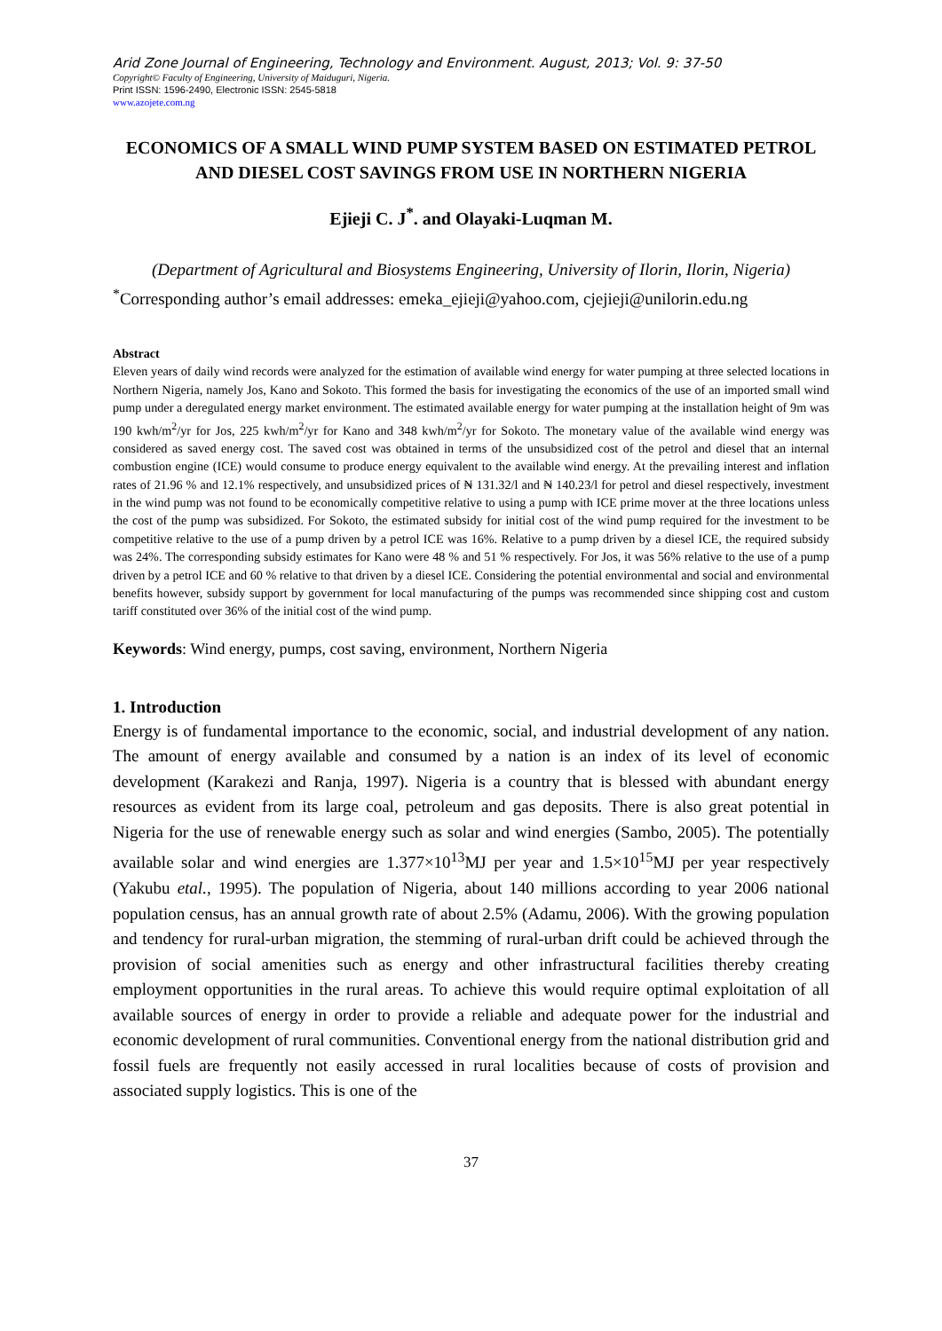Arid Zone Journal of Engineering, Technology and Environment. August, 2013; Vol. 9: 37-50
Copyright© Faculty of Engineering, University of Maiduguri, Nigeria.
Print ISSN: 1596-2490, Electronic ISSN: 2545-5818
www.azojete.com.ng
ECONOMICS OF A SMALL WIND PUMP SYSTEM BASED ON ESTIMATED PETROL AND DIESEL COST SAVINGS FROM USE IN NORTHERN NIGERIA
Ejieji C. J<sup>*</sup>. and Olayaki-Luqman M.
(Department of Agricultural and Biosystems Engineering, University of Ilorin, Ilorin, Nigeria)
<sup>*</sup> Corresponding author’s email addresses: emeka_ejieji@yahoo.com, cjejieji@unilorin.edu.ng
Abstract
Eleven years of daily wind records were analyzed for the estimation of available wind energy for water pumping at three selected locations in Northern Nigeria, namely Jos, Kano and Sokoto. This formed the basis for investigating the economics of the use of an imported small wind pump under a deregulated energy market environment. The estimated available energy for water pumping at the installation height of 9m was 190 kwh/m<sup>2</sup>/yr for Jos, 225 kwh/m<sup>2</sup>/yr for Kano and 348 kwh/m<sup>2</sup>/yr for Sokoto. The monetary value of the available wind energy was considered as saved energy cost. The saved cost was obtained in terms of the unsubsidized cost of the petrol and diesel that an internal combustion engine (ICE) would consume to produce energy equivalent to the available wind energy. At the prevailing interest and inflation rates of 21.96 % and 12.1% respectively, and unsubsidized prices of ₦ 131.32/l and ₦ 140.23/l for petrol and diesel respectively, investment in the wind pump was not found to be economically competitive relative to using a pump with ICE prime mover at the three locations unless the cost of the pump was subsidized. For Sokoto, the estimated subsidy for initial cost of the wind pump required for the investment to be competitive relative to the use of a pump driven by a petrol ICE was 16%. Relative to a pump driven by a diesel ICE, the required subsidy was 24%. The corresponding subsidy estimates for Kano were 48 % and 51 % respectively. For Jos, it was 56% relative to the use of a pump driven by a petrol ICE and 60 % relative to that driven by a diesel ICE. Considering the potential environmental and social and environmental benefits however, subsidy support by government for local manufacturing of the pumps was recommended since shipping cost and custom tariff constituted over 36% of the initial cost of the wind pump.
Keywords: Wind energy, pumps, cost saving, environment, Northern Nigeria
1. Introduction
Energy is of fundamental importance to the economic, social, and industrial development of any nation. The amount of energy available and consumed by a nation is an index of its level of economic development (Karakezi and Ranja, 1997). Nigeria is a country that is blessed with abundant energy resources as evident from its large coal, petroleum and gas deposits. There is also great potential in Nigeria for the use of renewable energy such as solar and wind energies (Sambo, 2005). The potentially available solar and wind energies are 1.377×10<sup>13</sup>MJ per year and 1.5×10<sup>15</sup>MJ per year respectively (Yakubu etal., 1995). The population of Nigeria, about 140 millions according to year 2006 national population census, has an annual growth rate of about 2.5% (Adamu, 2006). With the growing population and tendency for rural-urban migration, the stemming of rural-urban drift could be achieved through the provision of social amenities such as energy and other infrastructural facilities thereby creating employment opportunities in the rural areas. To achieve this would require optimal exploitation of all available sources of energy in order to provide a reliable and adequate power for the industrial and economic development of rural communities. Conventional energy from the national distribution grid and fossil fuels are frequently not easily accessed in rural localities because of costs of provision and associated supply logistics. This is one of the
37